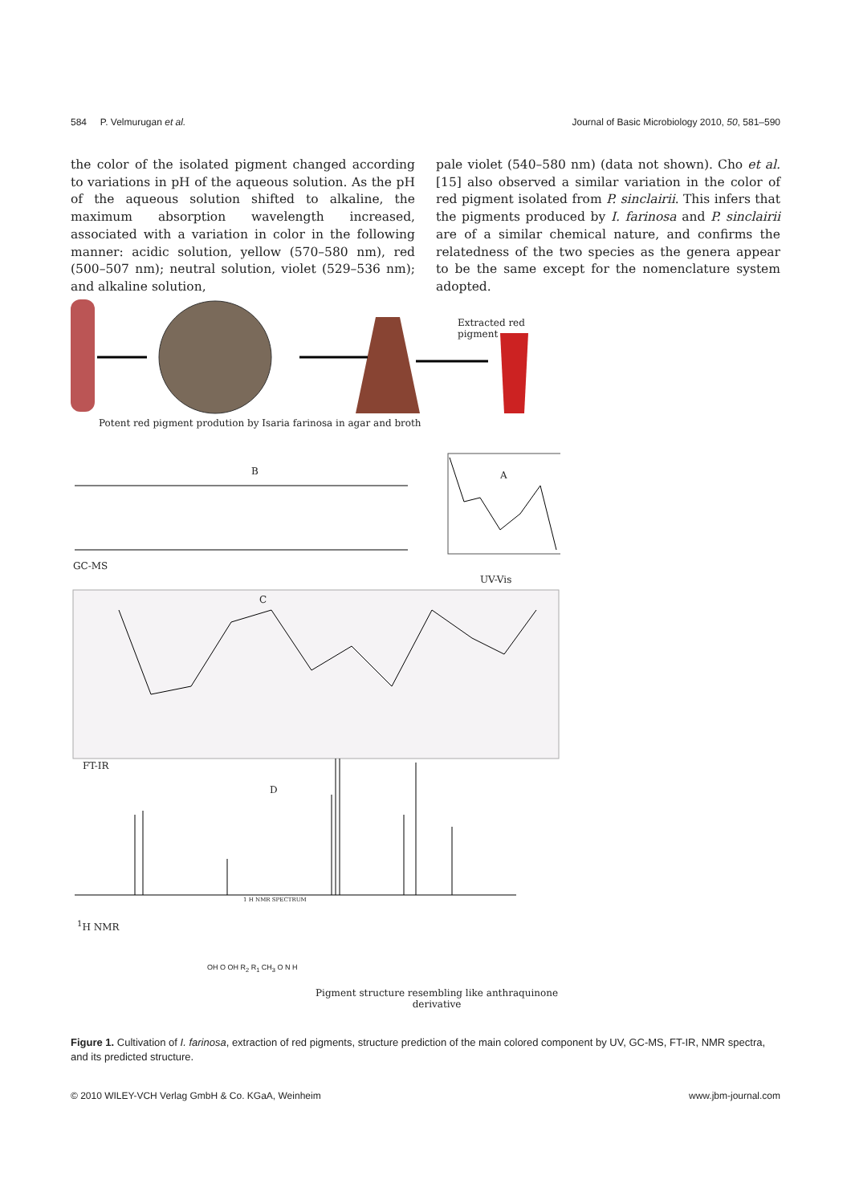584 P. Velmurugan et al. Journal of Basic Microbiology 2010, 50, 581–590
the color of the isolated pigment changed according to variations in pH of the aqueous solution. As the pH of the aqueous solution shifted to alkaline, the maximum absorption wavelength increased, associated with a variation in color in the following manner: acidic solution, yellow (570–580 nm), red (500–507 nm); neutral solution, violet (529–536 nm); and alkaline solution,
pale violet (540–580 nm) (data not shown). Cho et al. [15] also observed a similar variation in the color of red pigment isolated from P. sinclairii. This infers that the pigments produced by I. farinosa and P. sinclairii are of a similar chemical nature, and confirms the relatedness of the two species as the genera appear to be the same except for the nomenclature system adopted.
Extracted red pigment
Potent red pigment prodution by Isaria farinosa in agar and broth
B A
GC-MS
UV-Vis
C
FT-IR
D
1 H NMR SPECTRUM
<sup>1</sup>H NMR
OH O OH R<sub>2</sub> R<sub>1</sub> CH<sub>3</sub> O N H
Pigment structure resembling like anthraquinone
derivative
Figure 1. Cultivation of I. farinosa, extraction of red pigments, structure prediction of the main colored component by UV, GC-MS, FT-IR, NMR spectra, and its predicted structure.
© 2010 WILEY-VCH Verlag GmbH & Co. KGaA, Weinheim www.jbm-journal.com